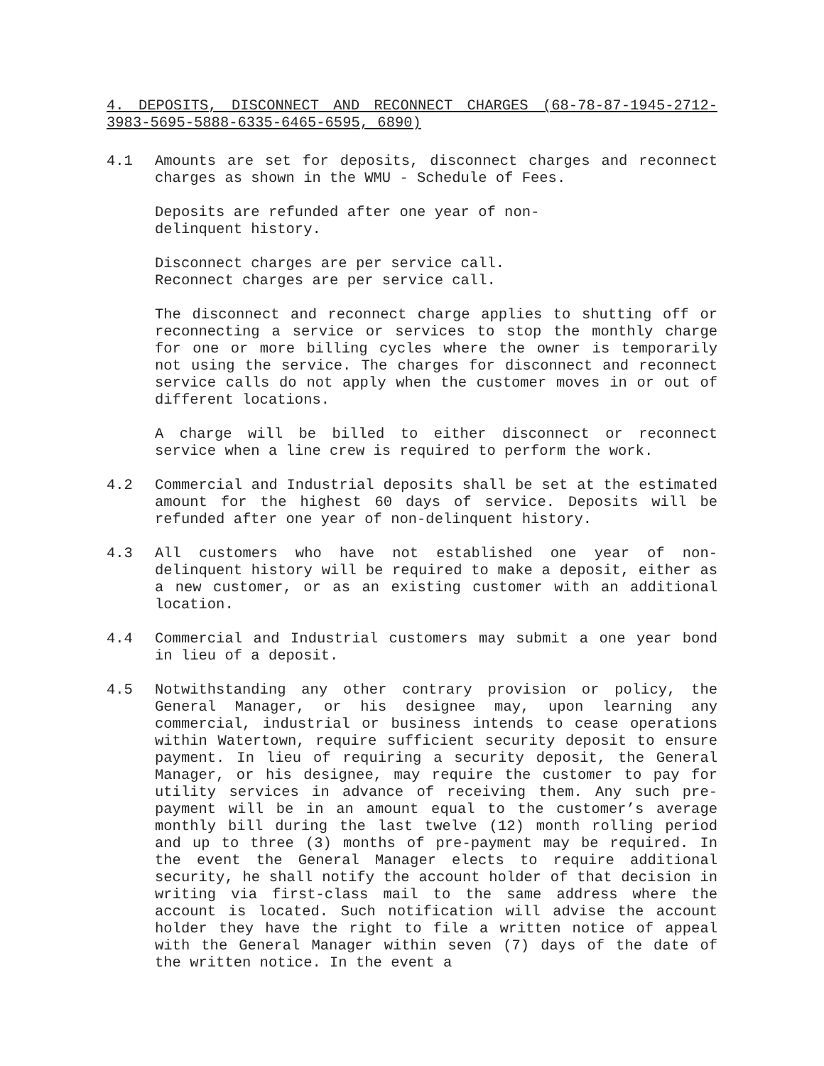4. DEPOSITS, DISCONNECT AND RECONNECT CHARGES (68-78-87-1945-2712-3983-5695-5888-6335-6465-6595, 6890)
4.1 Amounts are set for deposits, disconnect charges and reconnect charges as shown in the WMU - Schedule of Fees.
Deposits are refunded after one year of non-
delinquent history.
Disconnect charges are per service call.
Reconnect charges are per service call.
The disconnect and reconnect charge applies to shutting off or reconnecting a service or services to stop the monthly charge for one or more billing cycles where the owner is temporarily not using the service. The charges for disconnect and reconnect service calls do not apply when the customer moves in or out of different locations.
A charge will be billed to either disconnect or reconnect service when a line crew is required to perform the work.
4.2 Commercial and Industrial deposits shall be set at the estimated amount for the highest 60 days of service. Deposits will be refunded after one year of non-delinquent history.
4.3 All customers who have not established one year of non-delinquent history will be required to make a deposit, either as a new customer, or as an existing customer with an additional location.
4.4 Commercial and Industrial customers may submit a one year bond in lieu of a deposit.
4.5 Notwithstanding any other contrary provision or policy, the General Manager, or his designee may, upon learning any commercial, industrial or business intends to cease operations within Watertown, require sufficient security deposit to ensure payment. In lieu of requiring a security deposit, the General Manager, or his designee, may require the customer to pay for utility services in advance of receiving them. Any such pre-payment will be in an amount equal to the customer’s average monthly bill during the last twelve (12) month rolling period and up to three (3) months of pre-payment may be required. In the event the General Manager elects to require additional security, he shall notify the account holder of that decision in writing via first-class mail to the same address where the account is located. Such notification will advise the account holder they have the right to file a written notice of appeal with the General Manager within seven (7) days of the date of the written notice. In the event a